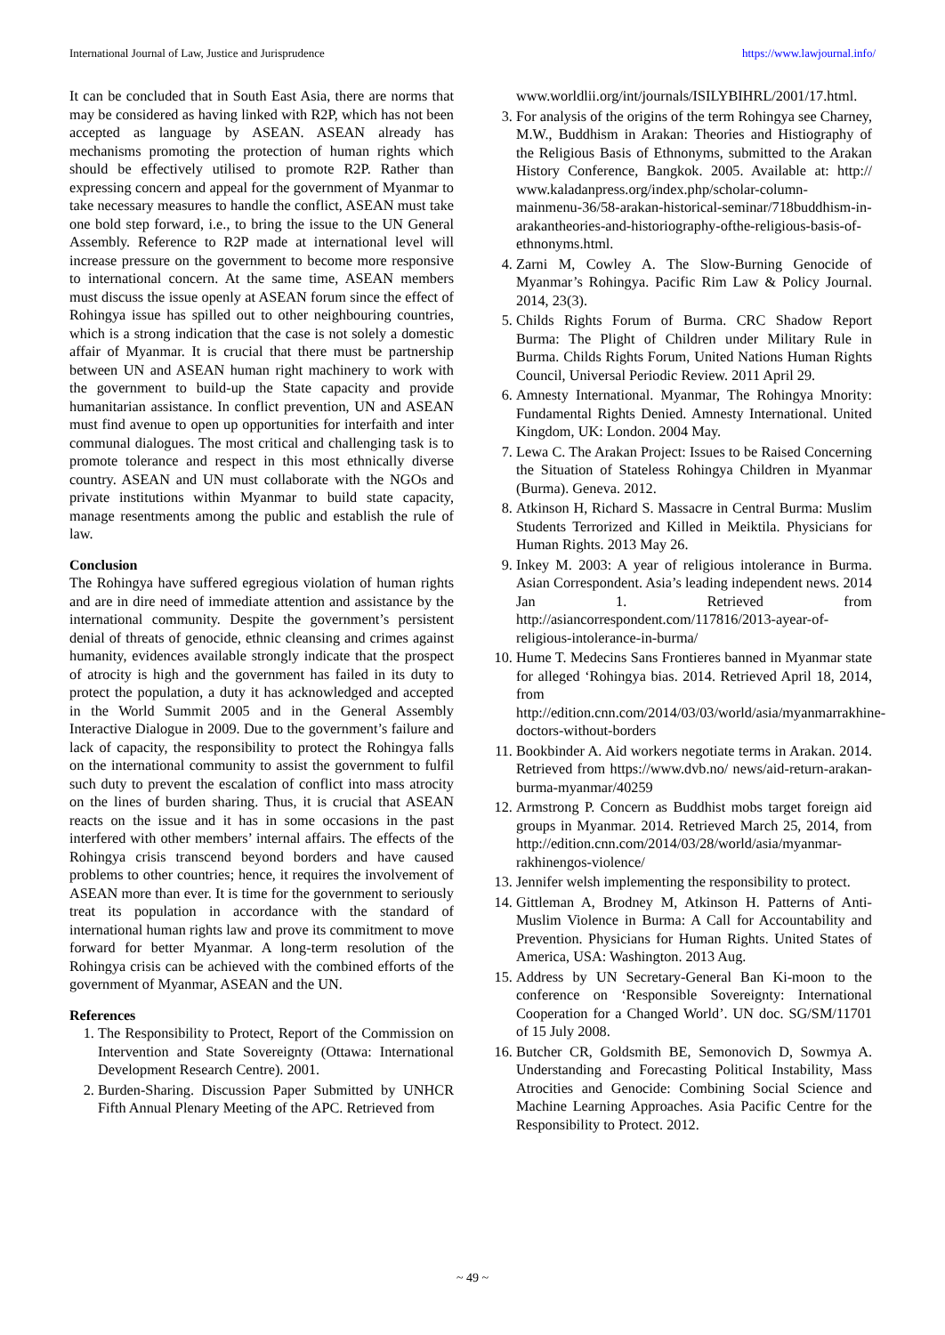International Journal of Law, Justice and Jurisprudence https://www.lawjournal.info/
It can be concluded that in South East Asia, there are norms that may be considered as having linked with R2P, which has not been accepted as language by ASEAN. ASEAN already has mechanisms promoting the protection of human rights which should be effectively utilised to promote R2P. Rather than expressing concern and appeal for the government of Myanmar to take necessary measures to handle the conflict, ASEAN must take one bold step forward, i.e., to bring the issue to the UN General Assembly. Reference to R2P made at international level will increase pressure on the government to become more responsive to international concern. At the same time, ASEAN members must discuss the issue openly at ASEAN forum since the effect of Rohingya issue has spilled out to other neighbouring countries, which is a strong indication that the case is not solely a domestic affair of Myanmar. It is crucial that there must be partnership between UN and ASEAN human right machinery to work with the government to build-up the State capacity and provide humanitarian assistance. In conflict prevention, UN and ASEAN must find avenue to open up opportunities for interfaith and inter communal dialogues. The most critical and challenging task is to promote tolerance and respect in this most ethnically diverse country. ASEAN and UN must collaborate with the NGOs and private institutions within Myanmar to build state capacity, manage resentments among the public and establish the rule of law.
Conclusion
The Rohingya have suffered egregious violation of human rights and are in dire need of immediate attention and assistance by the international community. Despite the government’s persistent denial of threats of genocide, ethnic cleansing and crimes against humanity, evidences available strongly indicate that the prospect of atrocity is high and the government has failed in its duty to protect the population, a duty it has acknowledged and accepted in the World Summit 2005 and in the General Assembly Interactive Dialogue in 2009. Due to the government’s failure and lack of capacity, the responsibility to protect the Rohingya falls on the international community to assist the government to fulfil such duty to prevent the escalation of conflict into mass atrocity on the lines of burden sharing. Thus, it is crucial that ASEAN reacts on the issue and it has in some occasions in the past interfered with other members’ internal affairs. The effects of the Rohingya crisis transcend beyond borders and have caused problems to other countries; hence, it requires the involvement of ASEAN more than ever. It is time for the government to seriously treat its population in accordance with the standard of international human rights law and prove its commitment to move forward for better Myanmar. A long-term resolution of the Rohingya crisis can be achieved with the combined efforts of the government of Myanmar, ASEAN and the UN.
References
1. The Responsibility to Protect, Report of the Commission on Intervention and State Sovereignty (Ottawa: International Development Research Centre). 2001.
2. Burden-Sharing. Discussion Paper Submitted by UNHCR Fifth Annual Plenary Meeting of the APC. Retrieved from
www.worldlii.org/int/journals/ISILYBIHRL/2001/17.html.
3. For analysis of the origins of the term Rohingya see Charney, M.W., Buddhism in Arakan: Theories and Histiography of the Religious Basis of Ethnonyms, submitted to the Arakan History Conference, Bangkok. 2005. Available at: http:// www.kaladanpress.org/index.php/scholar-column-mainmenu-36/58-arakan-historical-seminar/718buddhism-in-arakantheories-and-historiography-ofthe-religious-basis-of-ethnonyms.html.
4. Zarni M, Cowley A. The Slow-Burning Genocide of Myanmar’s Rohingya. Pacific Rim Law & Policy Journal. 2014, 23(3).
5. Childs Rights Forum of Burma. CRC Shadow Report Burma: The Plight of Children under Military Rule in Burma. Childs Rights Forum, United Nations Human Rights Council, Universal Periodic Review. 2011 April 29.
6. Amnesty International. Myanmar, The Rohingya Mnority: Fundamental Rights Denied. Amnesty International. United Kingdom, UK: London. 2004 May.
7. Lewa C. The Arakan Project: Issues to be Raised Concerning the Situation of Stateless Rohingya Children in Myanmar (Burma). Geneva. 2012.
8. Atkinson H, Richard S. Massacre in Central Burma: Muslim Students Terrorized and Killed in Meiktila. Physicians for Human Rights. 2013 May 26.
9. Inkey M. 2003: A year of religious intolerance in Burma. Asian Correspondent. Asia’s leading independent news. 2014 Jan 1. Retrieved from http://asiancorrespondent.com/117816/2013-ayear-of-religious-intolerance-in-burma/
10. Hume T. Medecins Sans Frontieres banned in Myanmar state for alleged ‘Rohingya bias. 2014. Retrieved April 18, 2014, from http://edition.cnn.com/2014/03/03/world/asia/myanmarrakhine-doctors-without-borders
11. Bookbinder A. Aid workers negotiate terms in Arakan. 2014. Retrieved from https://www.dvb.no/ news/aid-return-arakan-burma-myanmar/40259
12. Armstrong P. Concern as Buddhist mobs target foreign aid groups in Myanmar. 2014. Retrieved March 25, 2014, from http://edition.cnn.com/2014/03/28/world/asia/myanmar-rakhinengos-violence/
13. Jennifer welsh implementing the responsibility to protect.
14. Gittleman A, Brodney M, Atkinson H. Patterns of Anti-Muslim Violence in Burma: A Call for Accountability and Prevention. Physicians for Human Rights. United States of America, USA: Washington. 2013 Aug.
15. Address by UN Secretary-General Ban Ki-moon to the conference on ‘Responsible Sovereignty: International Cooperation for a Changed World’. UN doc. SG/SM/11701 of 15 July 2008.
16. Butcher CR, Goldsmith BE, Semonovich D, Sowmya A. Understanding and Forecasting Political Instability, Mass Atrocities and Genocide: Combining Social Science and Machine Learning Approaches. Asia Pacific Centre for the Responsibility to Protect. 2012.
~ 49 ~